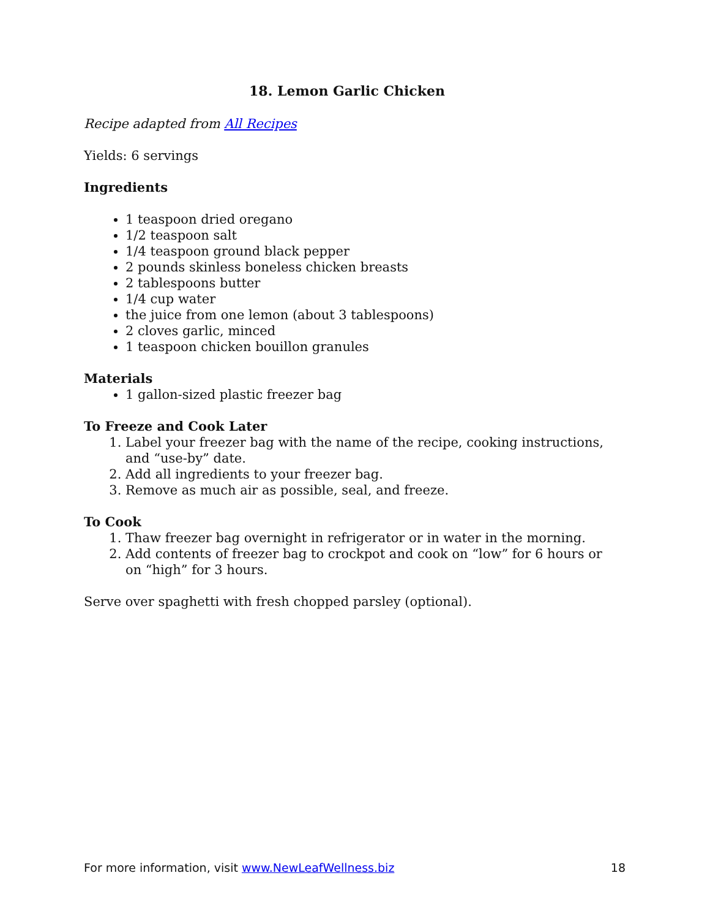18. Lemon Garlic Chicken
Recipe adapted from All Recipes
Yields: 6 servings
Ingredients
1 teaspoon dried oregano
1/2 teaspoon salt
1/4 teaspoon ground black pepper
2 pounds skinless boneless chicken breasts
2 tablespoons butter
1/4 cup water
the juice from one lemon (about 3 tablespoons)
2 cloves garlic, minced
1 teaspoon chicken bouillon granules
Materials
1 gallon-sized plastic freezer bag
To Freeze and Cook Later
1. Label your freezer bag with the name of the recipe, cooking instructions, and “use-by” date.
2. Add all ingredients to your freezer bag.
3. Remove as much air as possible, seal, and freeze.
To Cook
1. Thaw freezer bag overnight in refrigerator or in water in the morning.
2. Add contents of freezer bag to crockpot and cook on “low” for 6 hours or on “high” for 3 hours.
Serve over spaghetti with fresh chopped parsley (optional).
For more information, visit www.NewLeafWellness.biz 18